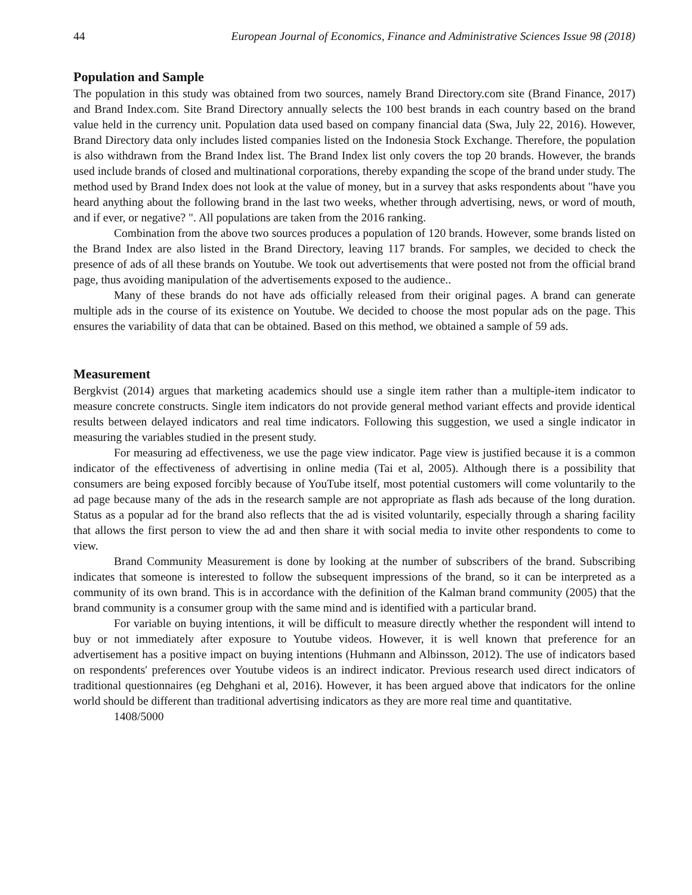44 European Journal of Economics, Finance and Administrative Sciences Issue 98 (2018)
Population and Sample
The population in this study was obtained from two sources, namely Brand Directory.com site (Brand Finance, 2017) and Brand Index.com. Site Brand Directory annually selects the 100 best brands in each country based on the brand value held in the currency unit. Population data used based on company financial data (Swa, July 22, 2016). However, Brand Directory data only includes listed companies listed on the Indonesia Stock Exchange. Therefore, the population is also withdrawn from the Brand Index list. The Brand Index list only covers the top 20 brands. However, the brands used include brands of closed and multinational corporations, thereby expanding the scope of the brand under study. The method used by Brand Index does not look at the value of money, but in a survey that asks respondents about "have you heard anything about the following brand in the last two weeks, whether through advertising, news, or word of mouth, and if ever, or negative? ". All populations are taken from the 2016 ranking.
Combination from the above two sources produces a population of 120 brands. However, some brands listed on the Brand Index are also listed in the Brand Directory, leaving 117 brands. For samples, we decided to check the presence of ads of all these brands on Youtube. We took out advertisements that were posted not from the official brand page, thus avoiding manipulation of the advertisements exposed to the audience..
Many of these brands do not have ads officially released from their original pages. A brand can generate multiple ads in the course of its existence on Youtube. We decided to choose the most popular ads on the page. This ensures the variability of data that can be obtained. Based on this method, we obtained a sample of 59 ads.
Measurement
Bergkvist (2014) argues that marketing academics should use a single item rather than a multiple-item indicator to measure concrete constructs. Single item indicators do not provide general method variant effects and provide identical results between delayed indicators and real time indicators. Following this suggestion, we used a single indicator in measuring the variables studied in the present study.
For measuring ad effectiveness, we use the page view indicator. Page view is justified because it is a common indicator of the effectiveness of advertising in online media (Tai et al, 2005). Although there is a possibility that consumers are being exposed forcibly because of YouTube itself, most potential customers will come voluntarily to the ad page because many of the ads in the research sample are not appropriate as flash ads because of the long duration. Status as a popular ad for the brand also reflects that the ad is visited voluntarily, especially through a sharing facility that allows the first person to view the ad and then share it with social media to invite other respondents to come to view.
Brand Community Measurement is done by looking at the number of subscribers of the brand. Subscribing indicates that someone is interested to follow the subsequent impressions of the brand, so it can be interpreted as a community of its own brand. This is in accordance with the definition of the Kalman brand community (2005) that the brand community is a consumer group with the same mind and is identified with a particular brand.
For variable on buying intentions, it will be difficult to measure directly whether the respondent will intend to buy or not immediately after exposure to Youtube videos. However, it is well known that preference for an advertisement has a positive impact on buying intentions (Huhmann and Albinsson, 2012). The use of indicators based on respondents' preferences over Youtube videos is an indirect indicator. Previous research used direct indicators of traditional questionnaires (eg Dehghani et al, 2016). However, it has been argued above that indicators for the online world should be different than traditional advertising indicators as they are more real time and quantitative.
1408/5000